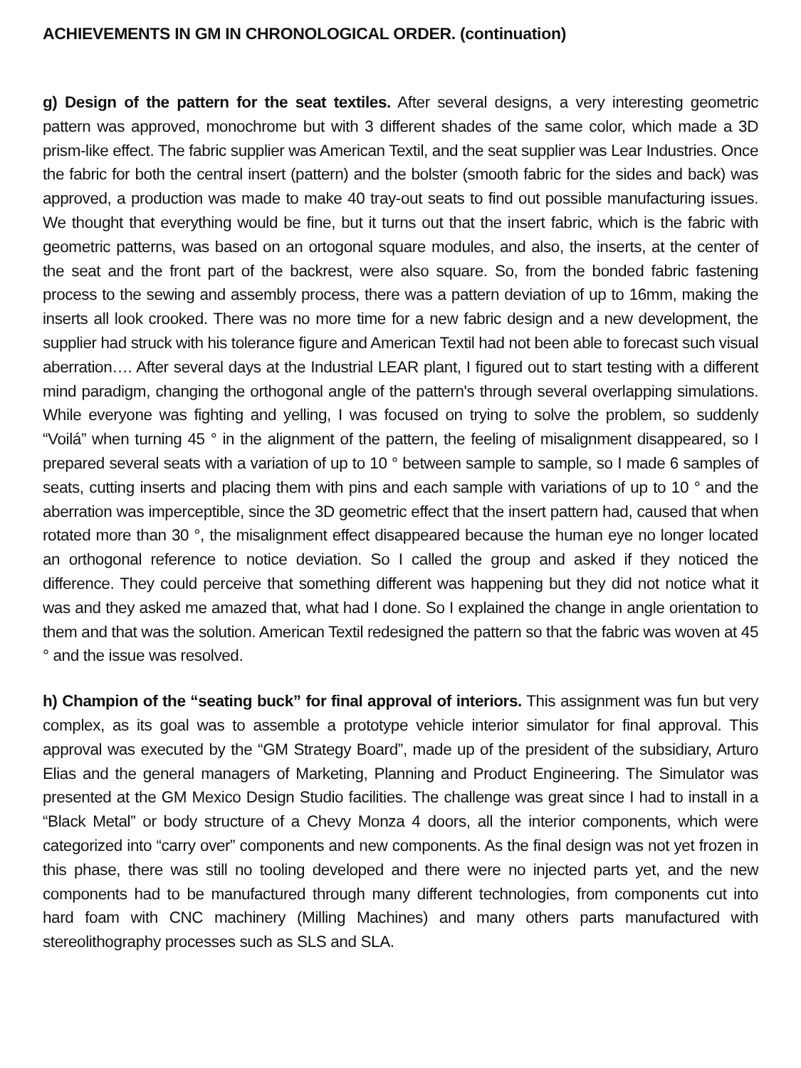ACHIEVEMENTS IN GM IN CHRONOLOGICAL ORDER. (continuation)
g) Design of the pattern for the seat textiles. After several designs, a very interesting geometric pattern was approved, monochrome but with 3 different shades of the same color, which made a 3D prism-like effect. The fabric supplier was American Textil, and the seat supplier was Lear Industries. Once the fabric for both the central insert (pattern) and the bolster (smooth fabric for the sides and back) was approved, a production was made to make 40 tray-out seats to find out possible manufacturing issues. We thought that everything would be fine, but it turns out that the insert fabric, which is the fabric with geometric patterns, was based on an ortogonal square modules, and also, the inserts, at the center of the seat and the front part of the backrest, were also square. So, from the bonded fabric fastening process to the sewing and assembly process, there was a pattern deviation of up to 16mm, making the inserts all look crooked. There was no more time for a new fabric design and a new development, the supplier had struck with his tolerance figure and American Textil had not been able to forecast such visual aberration…. After several days at the Industrial LEAR plant, I figured out to start testing with a different mind paradigm, changing the orthogonal angle of the pattern's through several overlapping simulations. While everyone was fighting and yelling, I was focused on trying to solve the problem, so suddenly “Voilá” when turning 45 ° in the alignment of the pattern, the feeling of misalignment disappeared, so I prepared several seats with a variation of up to 10 ° between sample to sample, so I made 6 samples of seats, cutting inserts and placing them with pins and each sample with variations of up to 10 ° and the aberration was imperceptible, since the 3D geometric effect that the insert pattern had, caused that when rotated more than 30 °, the misalignment effect disappeared because the human eye no longer located an orthogonal reference to notice deviation. So I called the group and asked if they noticed the difference. They could perceive that something different was happening but they did not notice what it was and they asked me amazed that, what had I done. So I explained the change in angle orientation to them and that was the solution. American Textil redesigned the pattern so that the fabric was woven at 45 ° and the issue was resolved.
h) Champion of the “seating buck” for final approval of interiors. This assignment was fun but very complex, as its goal was to assemble a prototype vehicle interior simulator for final approval. This approval was executed by the “GM Strategy Board”, made up of the president of the subsidiary, Arturo Elias and the general managers of Marketing, Planning and Product Engineering. The Simulator was presented at the GM Mexico Design Studio facilities. The challenge was great since I had to install in a “Black Metal” or body structure of a Chevy Monza 4 doors, all the interior components, which were categorized into “carry over” components and new components. As the final design was not yet frozen in this phase, there was still no tooling developed and there were no injected parts yet, and the new components had to be manufactured through many different technologies, from components cut into hard foam with CNC machinery (Milling Machines) and many others parts manufactured with stereolithography processes such as SLS and SLA.